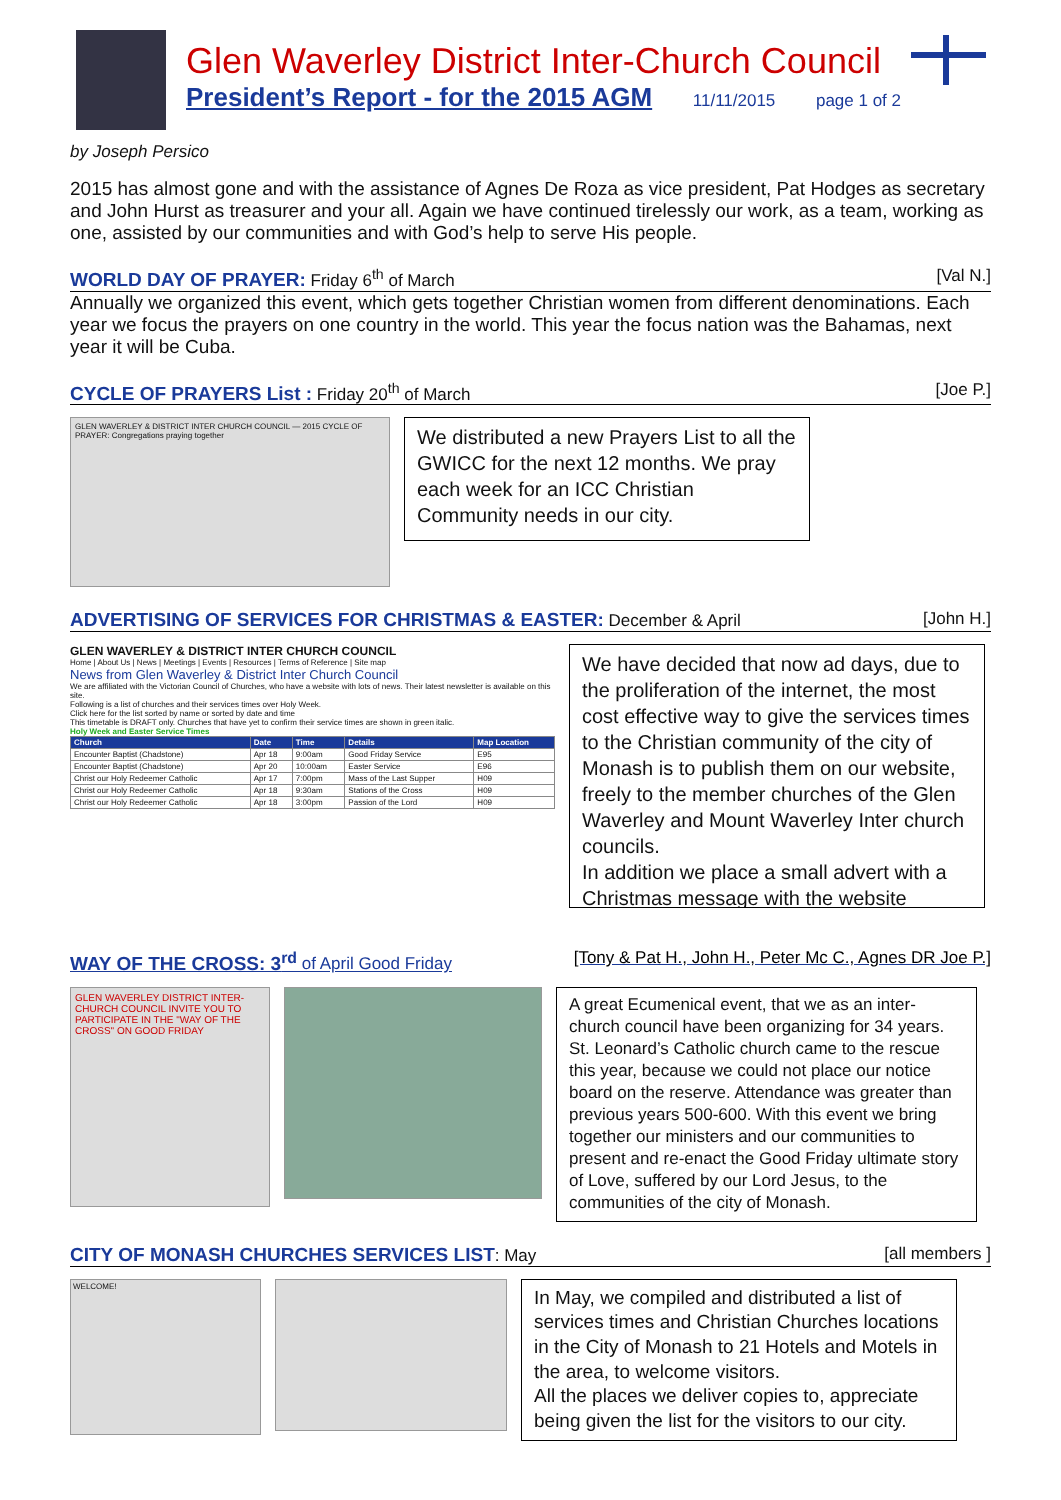Glen Waverley District Inter-Church Council
President’s Report - for the 2015 AGM 11/11/2015 page 1 of 2
by Joseph Persico
2015 has almost gone and with the assistance of Agnes De Roza as vice president, Pat Hodges as secretary and John Hurst as treasurer and your all. Again we have continued tirelessly our work, as a team, working as one, assisted by our communities and with God’s help to serve His people.
WORLD DAY OF PRAYER: Friday 6<sup>th</sup> of March [Val N.]
Annually we organized this event, which gets together Christian women from different denominations. Each year we focus the prayers on one country in the world. This year the focus nation was the Bahamas, next year it will be Cuba.
CYCLE OF PRAYERS List : Friday 20<sup>th</sup> of March [Joe P.]
GLEN WAVERLEY & DISTRICT INTER CHURCH COUNCIL — 2015 CYCLE OF PRAYER: Congregations praying together
We distributed a new Prayers List to all the GWICC for the next 12 months. We pray each week for an ICC Christian Community needs in our city.
ADVERTISING OF SERVICES FOR CHRISTMAS & EASTER: December & April [John H.]
GLEN WAVERLEY & DISTRICT INTER CHURCH COUNCIL
Home | About Us | News | Meetings | Events | Resources | Terms of Reference | Site map
News from Glen Waverley & District Inter Church Council
We are affiliated with the Victorian Council of Churches, who have a website with lots of news. Their latest newsletter is available on this site.
Following is a list of churches and their services times over Holy Week.
Click here for the list sorted by name or sorted by date and time
This timetable is DRAFT only. Churches that have yet to confirm their service times are shown in green italic.
Holy Week and Easter Service Times
| Church | Date | Time | Details | Map Location |
| --- | --- | --- | --- | --- |
| Encounter Baptist (Chadstone) | Apr 18 | 9:00am | Good Friday Service | E95 |
| Encounter Baptist (Chadstone) | Apr 20 | 10:00am | Easter Service | E96 |
| Christ our Holy Redeemer Catholic | Apr 17 | 7:00pm | Mass of the Last Supper | H09 |
| Christ our Holy Redeemer Catholic | Apr 18 | 9:30am | Stations of the Cross | H09 |
| Christ our Holy Redeemer Catholic | Apr 18 | 3:00pm | Passion of the Lord | H09 |
We have decided that now ad days, due to the proliferation of the internet, the most cost effective way to give the services times to the Christian community of the city of Monash is to publish them on our website, freely to the member churches of the Glen Waverley and Mount Waverley Inter church councils.
In addition we place a small advert with a Christmas message with the website
WAY OF THE CROSS: 3<sup>rd</sup> of April Good Friday [Tony & Pat H., John H., Peter Mc C., Agnes DR Joe P.]
GLEN WAVERLEY DISTRICT INTER-CHURCH COUNCIL INVITE YOU TO PARTICIPATE IN THE "WAY OF THE CROSS" ON GOOD FRIDAY
A great Ecumenical event, that we as an inter-church council have been organizing for 34 years. St. Leonard’s Catholic church came to the rescue this year, because we could not place our notice board on the reserve. Attendance was greater than previous years 500-600. With this event we bring together our ministers and our communities to present and re-enact the Good Friday ultimate story of Love, suffered by our Lord Jesus, to the communities of the city of Monash.
CITY OF MONASH CHURCHES SERVICES LIST: May [all members ]
WELCOME!
In May, we compiled and distributed a list of services times and Christian Churches locations in the City of Monash to 21 Hotels and Motels in the area, to welcome visitors.
All the places we deliver copies to, appreciate being given the list for the visitors to our city.